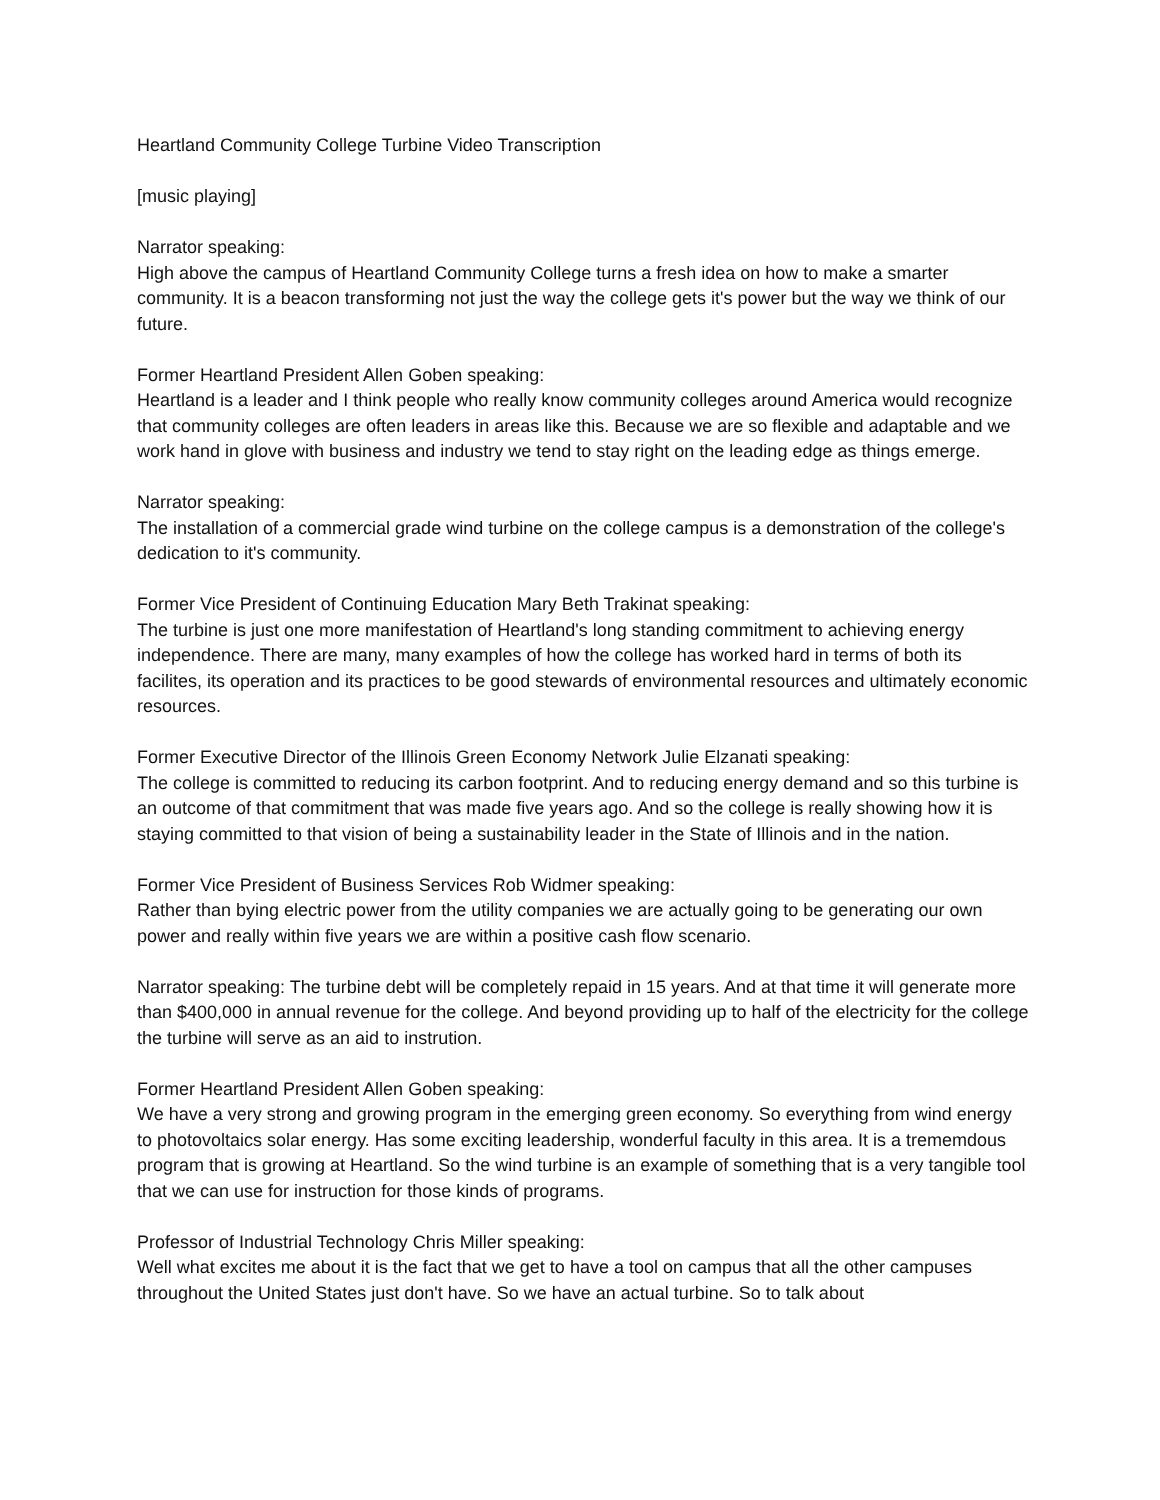Heartland Community College Turbine Video Transcription
[music playing]
Narrator speaking:
High above the campus of Heartland Community College turns a fresh idea on how to make a smarter community. It is a beacon transforming not just the way the college gets it's power but the way we think of our future.
Former Heartland President Allen Goben speaking:
Heartland is a leader and I think people who really know community colleges around America would recognize that community colleges are often leaders in areas like this. Because we are so flexible and adaptable and we work hand in glove with business and industry we tend to stay right on the leading edge as things emerge.
Narrator speaking:
The installation of a commercial grade wind turbine on the college campus is a demonstration of the college's dedication to it's community.
Former Vice President of Continuing Education Mary Beth Trakinat speaking:
The turbine is just one more manifestation of Heartland's long standing commitment to achieving energy independence. There are many, many examples of how the college has worked hard in terms of both its facilites, its operation and its practices to be good stewards of environmental resources and ultimately economic resources.
Former Executive Director of the Illinois Green Economy Network Julie Elzanati speaking:
The college is committed to reducing its carbon footprint. And to reducing energy demand and so this turbine is an outcome of that commitment that was made five years ago. And so the college is really showing how it is staying committed to that vision of being a sustainability leader in the State of Illinois and in the nation.
Former Vice President of Business Services Rob Widmer speaking:
Rather than bying electric power from the utility companies we are actually going to be generating our own power and really within five years we are within a positive cash flow scenario.
Narrator speaking: The turbine debt will be completely repaid in 15 years. And at that time it will generate more than $400,000 in annual revenue for the college. And beyond providing up to half of the electricity for the college the turbine will serve as an aid to instrution.
Former Heartland President Allen Goben speaking:
We have a very strong and growing program in the emerging green economy. So everything from wind energy to photovoltaics solar energy. Has some exciting leadership, wonderful faculty in this area. It is a trememdous program that is growing at Heartland. So the wind turbine is an example of something that is a very tangible tool that we can use for instruction for those kinds of programs.
Professor of Industrial Technology Chris Miller speaking:
Well what excites me about it is the fact that we get to have a tool on campus that all the other campuses throughout the United States just don't have. So we have an actual turbine. So to talk about